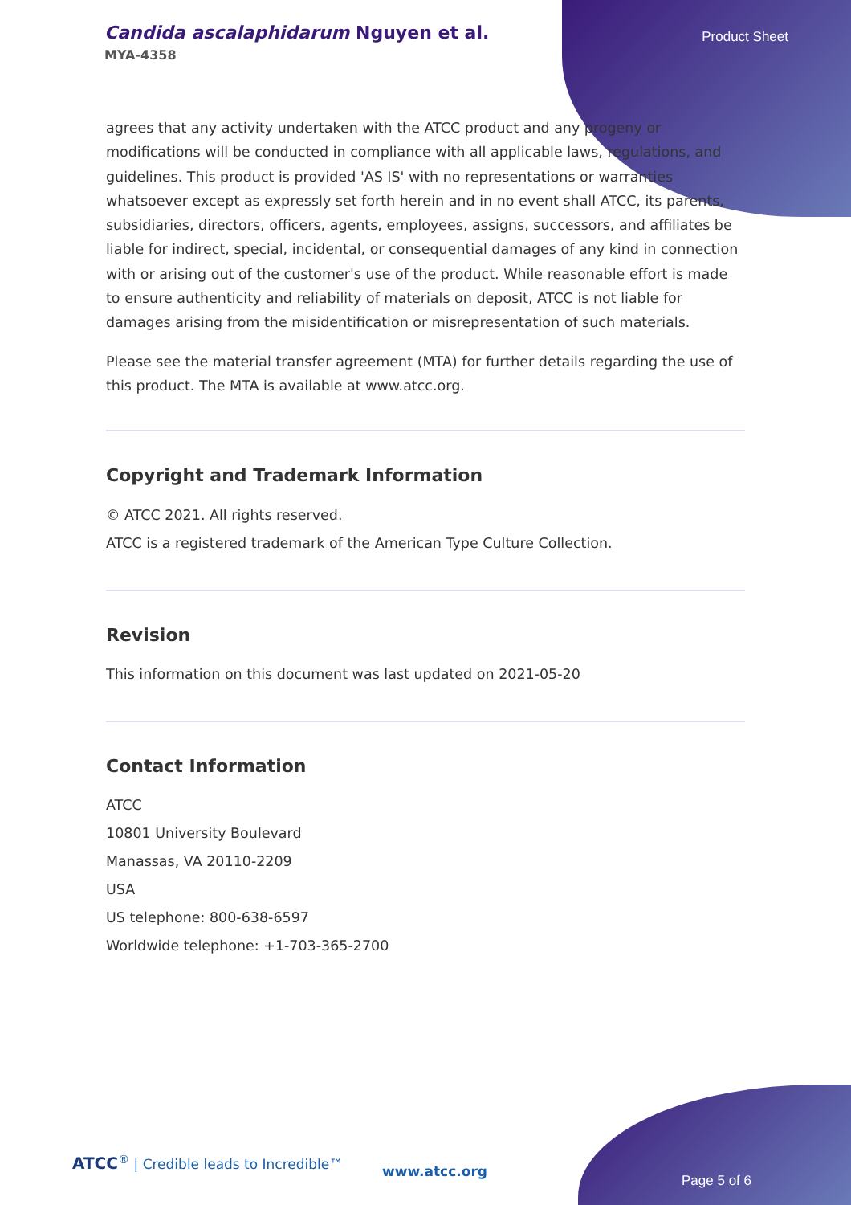Candida ascalaphidarum Nguyen et al.
MYA-4358
Product Sheet
agrees that any activity undertaken with the ATCC product and any progeny or modifications will be conducted in compliance with all applicable laws, regulations, and guidelines. This product is provided 'AS IS' with no representations or warranties whatsoever except as expressly set forth herein and in no event shall ATCC, its parents, subsidiaries, directors, officers, agents, employees, assigns, successors, and affiliates be liable for indirect, special, incidental, or consequential damages of any kind in connection with or arising out of the customer's use of the product. While reasonable effort is made to ensure authenticity and reliability of materials on deposit, ATCC is not liable for damages arising from the misidentification or misrepresentation of such materials.
Please see the material transfer agreement (MTA) for further details regarding the use of this product. The MTA is available at www.atcc.org.
Copyright and Trademark Information
© ATCC 2021. All rights reserved.
ATCC is a registered trademark of the American Type Culture Collection.
Revision
This information on this document was last updated on 2021-05-20
Contact Information
ATCC
10801 University Boulevard
Manassas, VA 20110-2209
USA
US telephone: 800-638-6597
Worldwide telephone: +1-703-365-2700
ATCC<sup>®</sup> | Credible leads to Incredible™
www.atcc.org
Page 5 of 6